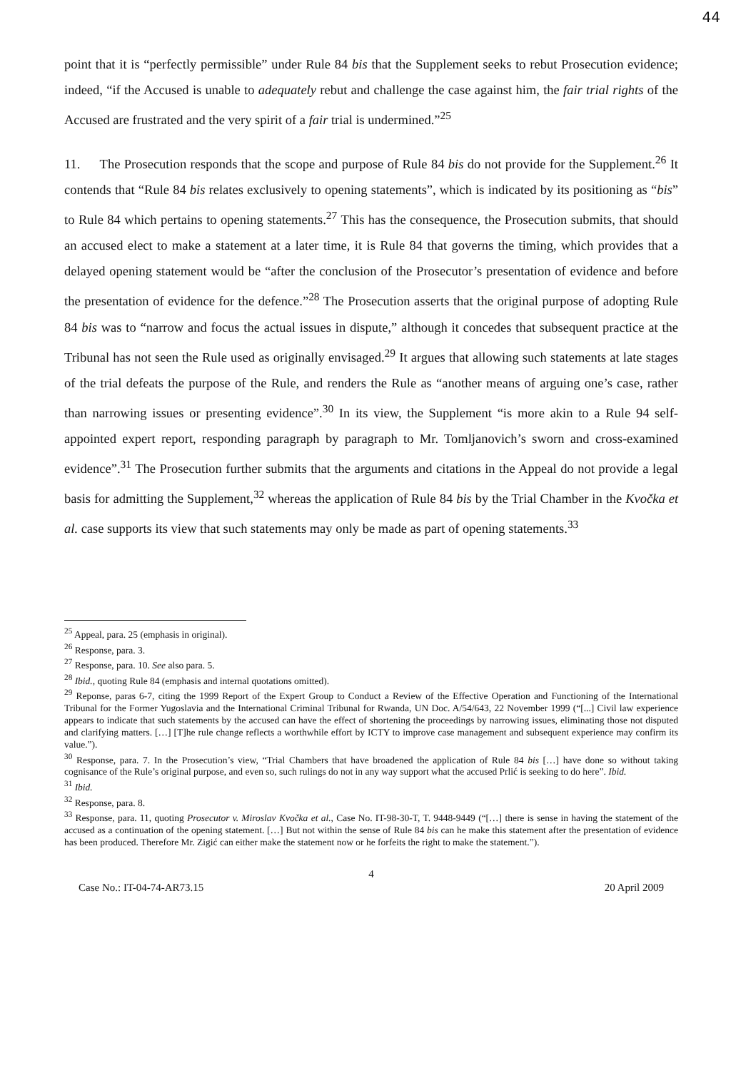44
point that it is “perfectly permissible” under Rule 84 bis that the Supplement seeks to rebut Prosecution evidence; indeed, “if the Accused is unable to adequately rebut and challenge the case against him, the fair trial rights of the Accused are frustrated and the very spirit of a fair trial is undermined.”<sup>25</sup>
11. The Prosecution responds that the scope and purpose of Rule 84 bis do not provide for the Supplement.<sup>26</sup> It contends that “Rule 84 bis relates exclusively to opening statements”, which is indicated by its positioning as “bis” to Rule 84 which pertains to opening statements.<sup>27</sup> This has the consequence, the Prosecution submits, that should an accused elect to make a statement at a later time, it is Rule 84 that governs the timing, which provides that a delayed opening statement would be “after the conclusion of the Prosecutor’s presentation of evidence and before the presentation of evidence for the defence.”<sup>28</sup> The Prosecution asserts that the original purpose of adopting Rule 84 bis was to “narrow and focus the actual issues in dispute,” although it concedes that subsequent practice at the Tribunal has not seen the Rule used as originally envisaged.<sup>29</sup> It argues that allowing such statements at late stages of the trial defeats the purpose of the Rule, and renders the Rule as “another means of arguing one’s case, rather than narrowing issues or presenting evidence”.<sup>30</sup> In its view, the Supplement “is more akin to a Rule 94 self-appointed expert report, responding paragraph by paragraph to Mr. Tomljanovich’s sworn and cross-examined evidence”.<sup>31</sup> The Prosecution further submits that the arguments and citations in the Appeal do not provide a legal basis for admitting the Supplement,<sup>32</sup> whereas the application of Rule 84 bis by the Trial Chamber in the Kvočka et al. case supports its view that such statements may only be made as part of opening statements.<sup>33</sup>
<sup>25</sup> Appeal, para. 25 (emphasis in original).
<sup>26</sup> Response, para. 3.
<sup>27</sup> Response, para. 10. See also para. 5.
<sup>28</sup> Ibid., quoting Rule 84 (emphasis and internal quotations omitted).
<sup>29</sup> Reponse, paras 6-7, citing the 1999 Report of the Expert Group to Conduct a Review of the Effective Operation and Functioning of the International Tribunal for the Former Yugoslavia and the International Criminal Tribunal for Rwanda, UN Doc. A/54/643, 22 November 1999 (“[...] Civil law experience appears to indicate that such statements by the accused can have the effect of shortening the proceedings by narrowing issues, eliminating those not disputed and clarifying matters. […] [T]he rule change reflects a worthwhile effort by ICTY to improve case management and subsequent experience may confirm its value.”).
<sup>30</sup> Response, para. 7. In the Prosecution’s view, “Trial Chambers that have broadened the application of Rule 84 bis […] have done so without taking cognisance of the Rule’s original purpose, and even so, such rulings do not in any way support what the accused Prlić is seeking to do here”. Ibid.
<sup>31</sup> Ibid.
<sup>32</sup> Response, para. 8.
<sup>33</sup> Response, para. 11, quoting Prosecutor v. Miroslav Kvočka et al., Case No. IT-98-30-T, T. 9448-9449 (“[…] there is sense in having the statement of the accused as a continuation of the opening statement. […] But not within the sense of Rule 84 bis can he make this statement after the presentation of evidence has been produced. Therefore Mr. Zigić can either make the statement now or he forfeits the right to make the statement.”).
4
Case No.: IT-04-74-AR73.15 20 April 2009